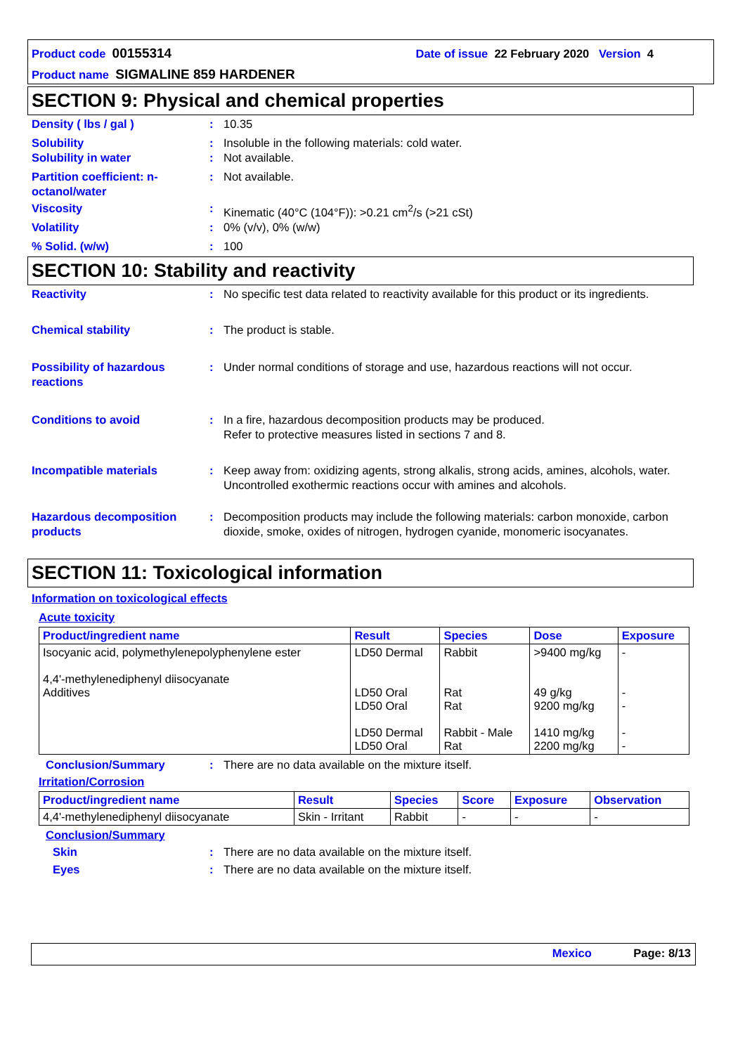Product code 00155314 Date of issue 22 February 2020 Version 4
Product name SIGMALINE 859 HARDENER
SECTION 9: Physical and chemical properties
Density ( lbs / gal ) : 10.35
Solubility : Insoluble in the following materials: cold water.
Solubility in water : Not available.
Partition coefficient: n-octanol/water
: Not available.
Viscosity : Kinematic (40°C (104°F)): >0.21 cm<sup>2</sup>/s (>21 cSt)
Volatility : 0% (v/v), 0% (w/w)
% Solid. (w/w) : 100
SECTION 10: Stability and reactivity
Reactivity : No specific test data related to reactivity available for this product or its ingredients.
Chemical stability : The product is stable.
Possibility of hazardous reactions
: Under normal conditions of storage and use, hazardous reactions will not occur.
Conditions to avoid : In a fire, hazardous decomposition products may be produced.
Refer to protective measures listed in sections 7 and 8.
Incompatible materials : Keep away from: oxidizing agents, strong alkalis, strong acids, amines, alcohols, water. Uncontrolled exothermic reactions occur with amines and alcohols.
Hazardous decomposition products
: Decomposition products may include the following materials: carbon monoxide, carbon dioxide, smoke, oxides of nitrogen, hydrogen cyanide, monomeric isocyanates.
SECTION 11: Toxicological information
Information on toxicological effects
Acute toxicity
| Product/ingredient name | Result | Species | Dose | Exposure |
| --- | --- | --- | --- | --- |
| Isocyanic acid, polymethylenepolyphenylene ester 4,4'-methylenediphenyl diisocyanate Additives | LD50 Dermal LD50 Oral LD50 Oral LD50 Dermal LD50 Oral | Rabbit Rat Rat Rabbit - Male Rat | >9400 mg/kg 49 g/kg 9200 mg/kg 1410 mg/kg 2200 mg/kg | - - - - - |
Conclusion/Summary : There are no data available on the mixture itself.
Irritation/Corrosion
| Product/ingredient name | Result | Species | Score | Exposure | Observation |
| --- | --- | --- | --- | --- | --- |
| 4,4'-methylenediphenyl diisocyanate | Skin - Irritant | Rabbit | - | - | - |
Conclusion/Summary
Skin : There are no data available on the mixture itself.
Eyes : There are no data available on the mixture itself.
Mexico Page: 8/13